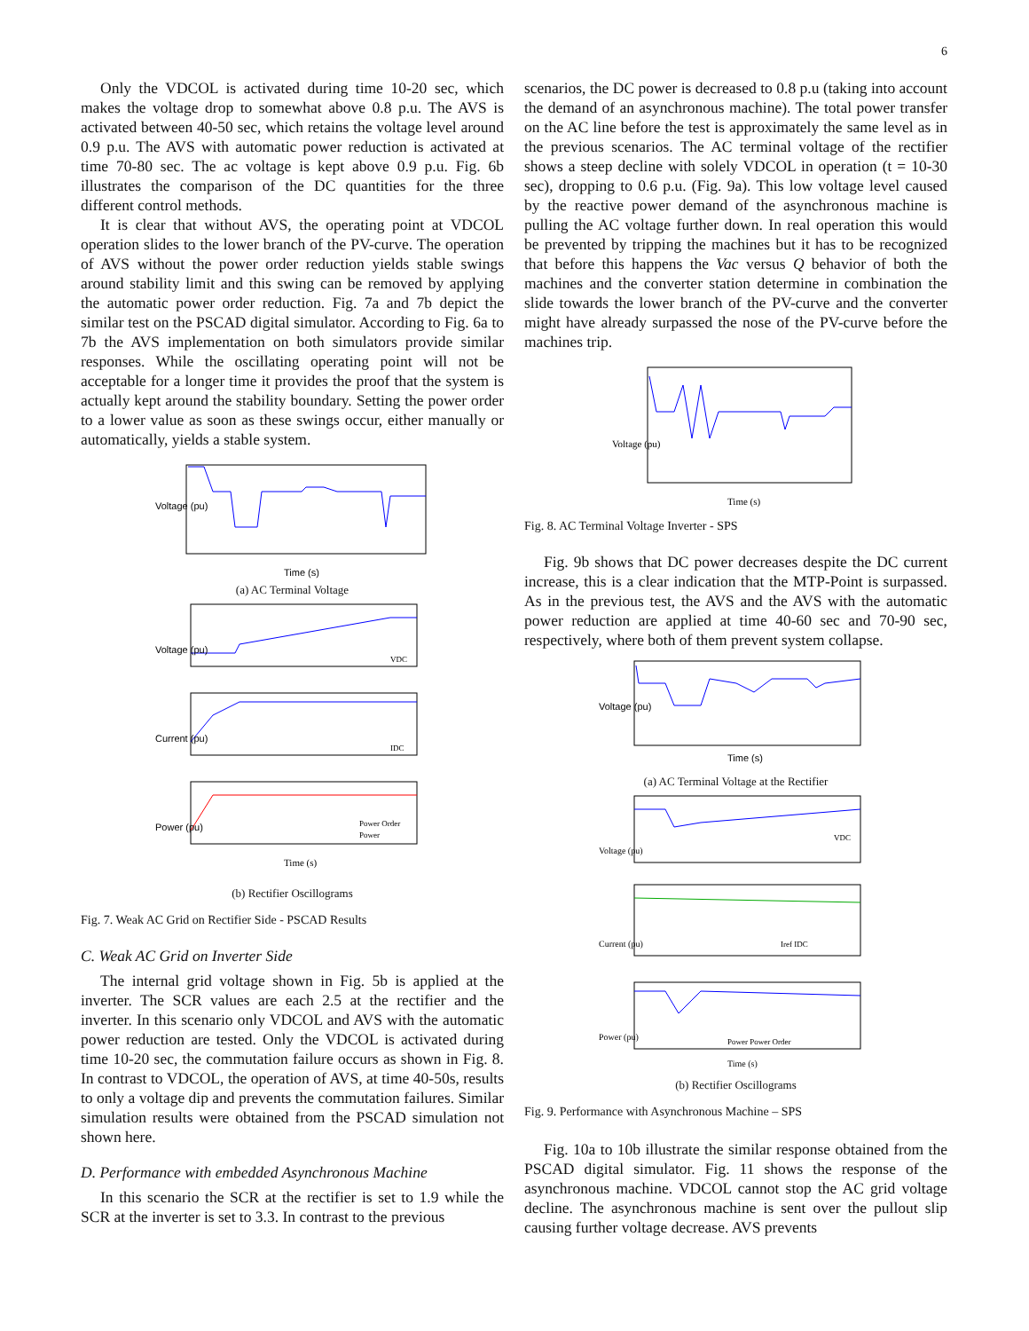6
Only the VDCOL is activated during time 10-20 sec, which makes the voltage drop to somewhat above 0.8 p.u. The AVS is activated between 40-50 sec, which retains the voltage level around 0.9 p.u. The AVS with automatic power reduction is activated at time 70-80 sec. The ac voltage is kept above 0.9 p.u. Fig. 6b illustrates the comparison of the DC quantities for the three different control methods.
It is clear that without AVS, the operating point at VDCOL operation slides to the lower branch of the PV-curve. The operation of AVS without the power order reduction yields stable swings around stability limit and this swing can be removed by applying the automatic power order reduction. Fig. 7a and 7b depict the similar test on the PSCAD digital simulator. According to Fig. 6a to 7b the AVS implementation on both simulators provide similar responses. While the oscillating operating point will not be acceptable for a longer time it provides the proof that the system is actually kept around the stability boundary. Setting the power order to a lower value as soon as these swings occur, either manually or automatically, yields a stable system.
Voltage (pu)
Time (s)
(a) AC Terminal Voltage
Voltage (pu)
Current (pu)
Power (pu)
Time (s)
VDC
IDC
Power Order
Power
(b) Rectifier Oscillograms
Fig. 7. Weak AC Grid on Rectifier Side - PSCAD Results
C. Weak AC Grid on Inverter Side
The internal grid voltage shown in Fig. 5b is applied at the inverter. The SCR values are each 2.5 at the rectifier and the inverter. In this scenario only VDCOL and AVS with the automatic power reduction are tested. Only the VDCOL is activated during time 10-20 sec, the commutation failure occurs as shown in Fig. 8. In contrast to VDCOL, the operation of AVS, at time 40-50s, results to only a voltage dip and prevents the commutation failures. Similar simulation results were obtained from the PSCAD simulation not shown here.
D. Performance with embedded Asynchronous Machine
In this scenario the SCR at the rectifier is set to 1.9 while the SCR at the inverter is set to 3.3. In contrast to the previous
scenarios, the DC power is decreased to 0.8 p.u (taking into account the demand of an asynchronous machine). The total power transfer on the AC line before the test is approximately the same level as in the previous scenarios. The AC terminal voltage of the rectifier shows a steep decline with solely VDCOL in operation (t = 10-30 sec), dropping to 0.6 p.u. (Fig. 9a). This low voltage level caused by the reactive power demand of the asynchronous machine is pulling the AC voltage further down. In real operation this would be prevented by tripping the machines but it has to be recognized that before this happens the Vac versus Q behavior of both the machines and the converter station determine in combination the slide towards the lower branch of the PV-curve and the converter might have already surpassed the nose of the PV-curve before the machines trip.
Voltage (pu)
Time (s)
Fig. 8. AC Terminal Voltage Inverter - SPS
Fig. 9b shows that DC power decreases despite the DC current increase, this is a clear indication that the MTP-Point is surpassed. As in the previous test, the AVS and the AVS with the automatic power reduction are applied at time 40-60 sec and 70-90 sec, respectively, where both of them prevent system collapse.
Voltage (pu)
Time (s)
(a) AC Terminal Voltage at the Rectifier
Voltage (pu)
Current (pu)
Power (pu)
VDC
Iref IDC
Power Power Order
Time (s)
(b) Rectifier Oscillograms
Fig. 9. Performance with Asynchronous Machine – SPS
Fig. 10a to 10b illustrate the similar response obtained from the PSCAD digital simulator. Fig. 11 shows the response of the asynchronous machine. VDCOL cannot stop the AC grid voltage decline. The asynchronous machine is sent over the pullout slip causing further voltage decrease. AVS prevents